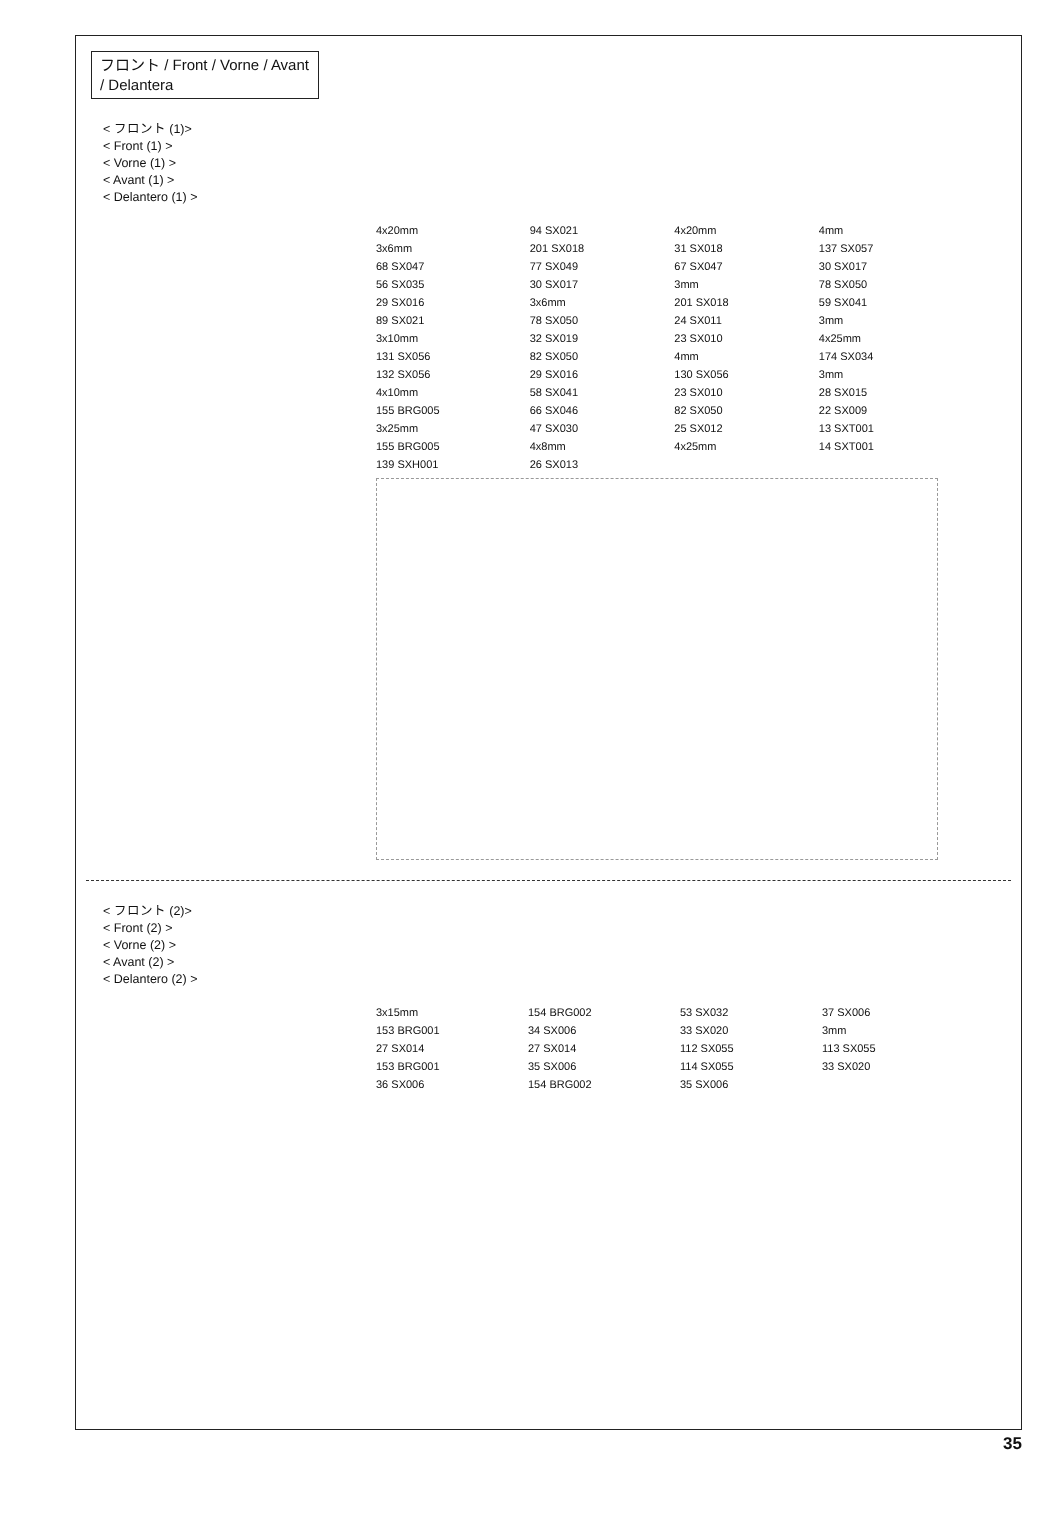フロント / Front / Vorne / Avant / Delantera
< フロント (1)>
< Front (1) >
< Vorne (1) >
< Avant (1) >
< Delantero (1) >
4x20mm 94 SX021 4x20mm 4mm 3x6mm 201 SX018 31 SX018 137 SX057 68 SX047 77 SX049 67 SX047 30 SX017 56 SX035 30 SX017 3mm 78 SX050 29 SX016 3x6mm 201 SX018 59 SX041 89 SX021 78 SX050 24 SX011 3mm 3x10mm 32 SX019 23 SX010 4x25mm 131 SX056 82 SX050 4mm 174 SX034 132 SX056 29 SX016 130 SX056 3mm 4x10mm 58 SX041 23 SX010 28 SX015 155 BRG005 66 SX046 82 SX050 22 SX009 3x25mm 47 SX030 25 SX012 13 SXT001 155 BRG005 4x8mm 4x25mm 14 SXT001 139 SXH001 26 SX013
< フロント (2)>
< Front (2) >
< Vorne (2) >
< Avant (2) >
< Delantero (2) >
3x15mm 154 BRG002 53 SX032 37 SX006 153 BRG001 34 SX006 33 SX020 3mm 27 SX014 27 SX014 112 SX055 113 SX055 153 BRG001 35 SX006 114 SX055 33 SX020 36 SX006 154 BRG002 35 SX006
35